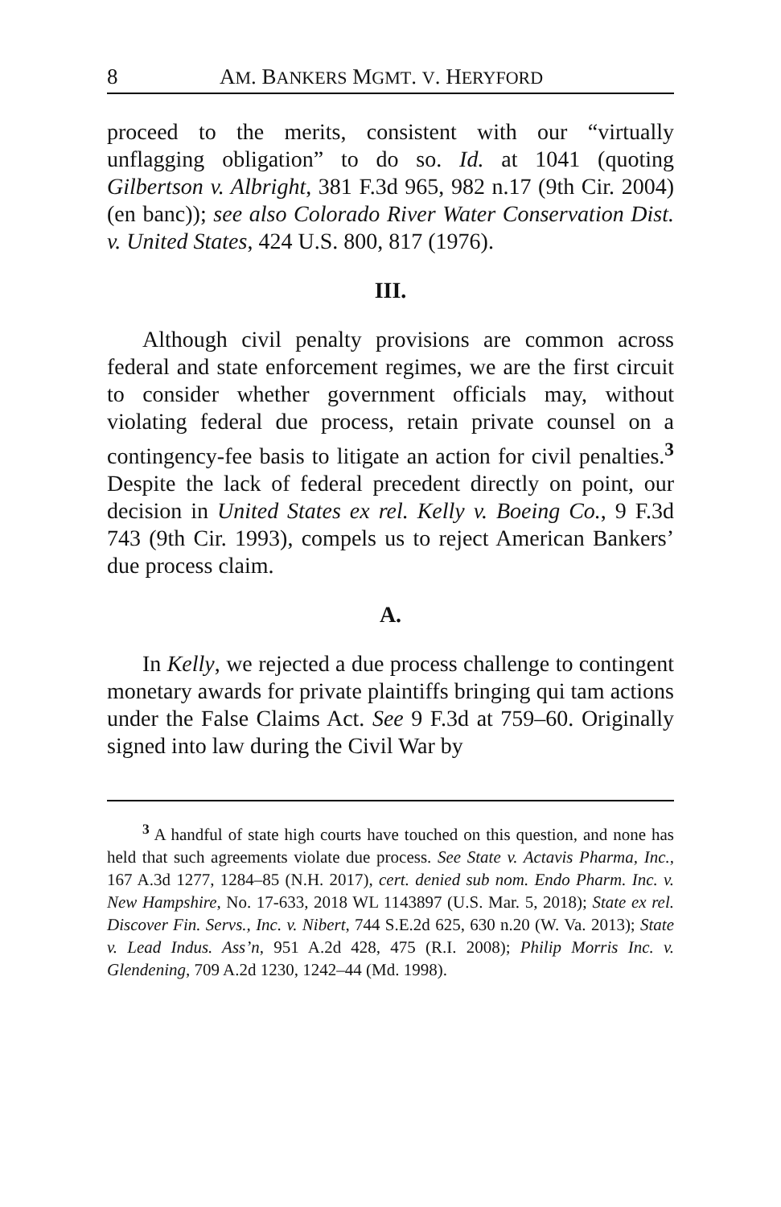8 AM. BANKERS MGMT. V. HERYFORD
proceed to the merits, consistent with our “virtually unflagging obligation” to do so. Id. at 1041 (quoting Gilbertson v. Albright, 381 F.3d 965, 982 n.17 (9th Cir. 2004) (en banc)); see also Colorado River Water Conservation Dist. v. United States, 424 U.S. 800, 817 (1976).
III.
Although civil penalty provisions are common across federal and state enforcement regimes, we are the first circuit to consider whether government officials may, without violating federal due process, retain private counsel on a contingency-fee basis to litigate an action for civil penalties.<sup>3</sup> Despite the lack of federal precedent directly on point, our decision in United States ex rel. Kelly v. Boeing Co., 9 F.3d 743 (9th Cir. 1993), compels us to reject American Bankers’ due process claim.
A.
In Kelly, we rejected a due process challenge to contingent monetary awards for private plaintiffs bringing qui tam actions under the False Claims Act. See 9 F.3d at 759–60. Originally signed into law during the Civil War by
<sup>3</sup> A handful of state high courts have touched on this question, and none has held that such agreements violate due process. See State v. Actavis Pharma, Inc., 167 A.3d 1277, 1284–85 (N.H. 2017), cert. denied sub nom. Endo Pharm. Inc. v. New Hampshire, No. 17-633, 2018 WL 1143897 (U.S. Mar. 5, 2018); State ex rel. Discover Fin. Servs., Inc. v. Nibert, 744 S.E.2d 625, 630 n.20 (W. Va. 2013); State v. Lead Indus. Ass’n, 951 A.2d 428, 475 (R.I. 2008); Philip Morris Inc. v. Glendening, 709 A.2d 1230, 1242–44 (Md. 1998).